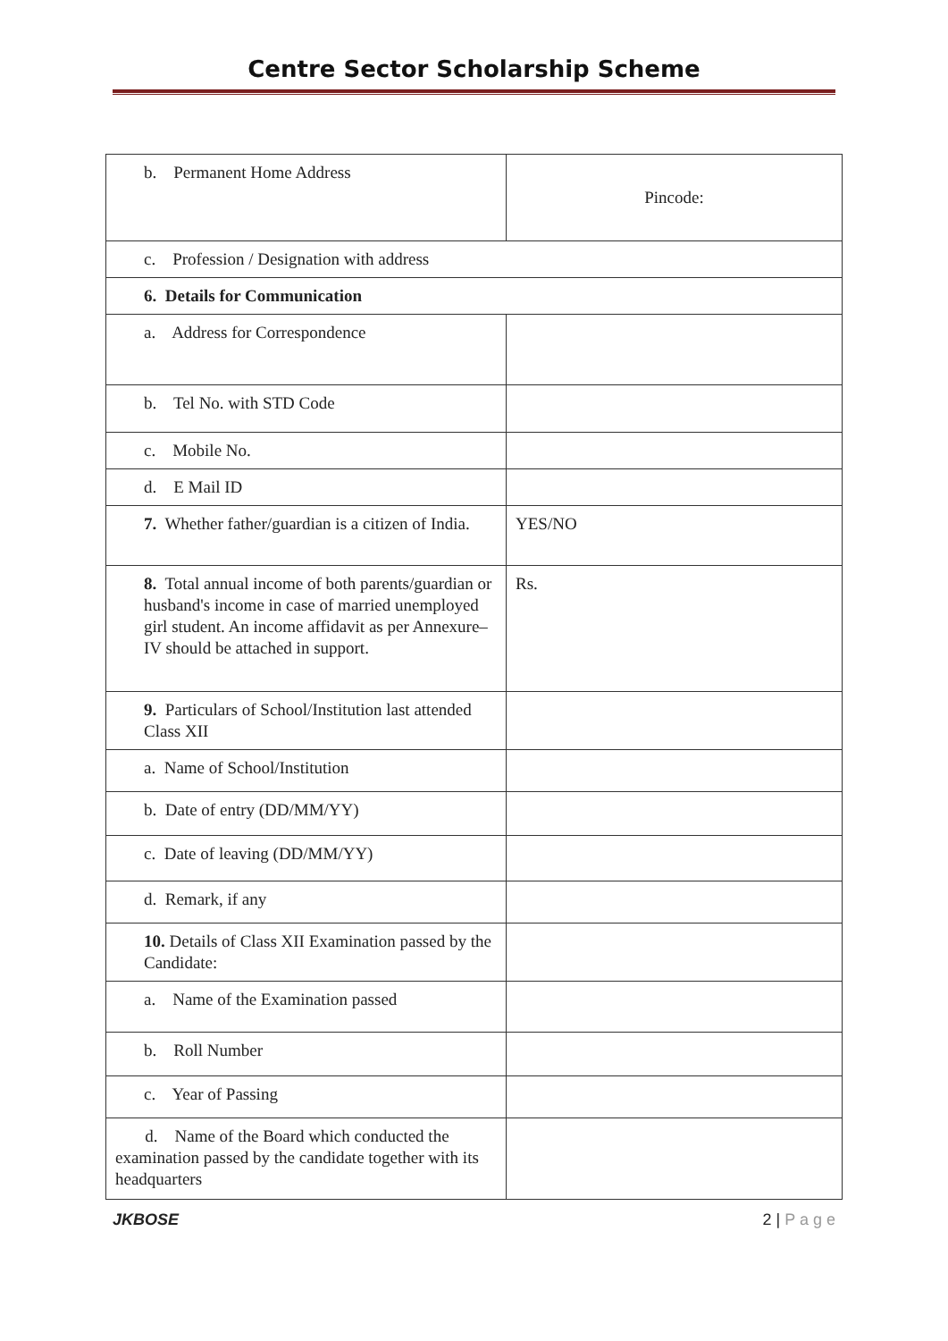Centre Sector Scholarship Scheme
| b. Permanent Home Address | Pincode: |
| c. Profession / Designation with address | |
| 6. Details for Communication | |
| a. Address for Correspondence | |
| b. Tel No. with STD Code | |
| c. Mobile No. | |
| d. E Mail ID | |
| 7. Whether father/guardian is a citizen of India. | YES/NO |
| 8. Total annual income of both parents/guardian or husband's income in case of married unemployed girl student. An income affidavit as per Annexure–IV should be attached in support. | Rs. |
| 9. Particulars of School/Institution last attended Class XII | |
| a. Name of School/Institution | |
| b. Date of entry (DD/MM/YY) | |
| c. Date of leaving (DD/MM/YY) | |
| d. Remark, if any | |
| 10. Details of Class XII Examination passed by the Candidate: | |
| a. Name of the Examination passed | |
| b. Roll Number | |
| c. Year of Passing | |
| d. Name of the Board which conducted the examination passed by the candidate together with its headquarters | |
JKBOSE 2 | P a g e